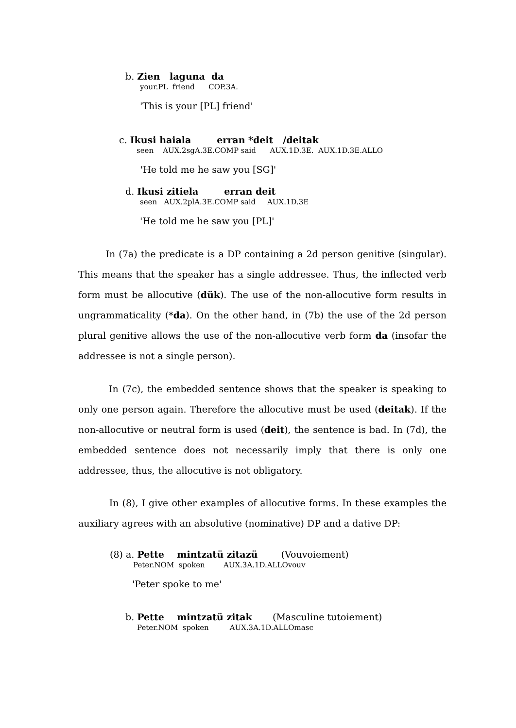b. Zien laguna da
your.PL friend COP.3A.
'This is your [PL] friend'
c. Ikusi haiala erran *deit /deitak
seen AUX.2sgA.3E.COMP said AUX.1D.3E. AUX.1D.3E.ALLO
'He told me he saw you [SG]'
d. Ikusi zitiela erran deit
seen AUX.2plA.3E.COMP said AUX.1D.3E
'He told me he saw you [PL]'
In (7a) the predicate is a DP containing a 2d person genitive (singular). This means that the speaker has a single addressee. Thus, the inflected verb form must be allocutive (dük). The use of the non-allocutive form results in ungrammaticality (*da). On the other hand, in (7b) the use of the 2d person plural genitive allows the use of the non-allocutive verb form da (insofar the addressee is not a single person).
In (7c), the embedded sentence shows that the speaker is speaking to only one person again. Therefore the allocutive must be used (deitak). If the non-allocutive or neutral form is used (deit), the sentence is bad. In (7d), the embedded sentence does not necessarily imply that there is only one addressee, thus, the allocutive is not obligatory.
In (8), I give other examples of allocutive forms. In these examples the auxiliary agrees with an absolutive (nominative) DP and a dative DP:
(8) a. Pette mintzatü zitazü (Vouvoiement)
Peter.NOM spoken AUX.3A.1D.ALLOvouv
'Peter spoke to me'
b. Pette mintzatü zitak (Masculine tutoiement)
Peter.NOM spoken AUX.3A.1D.ALLOmasc